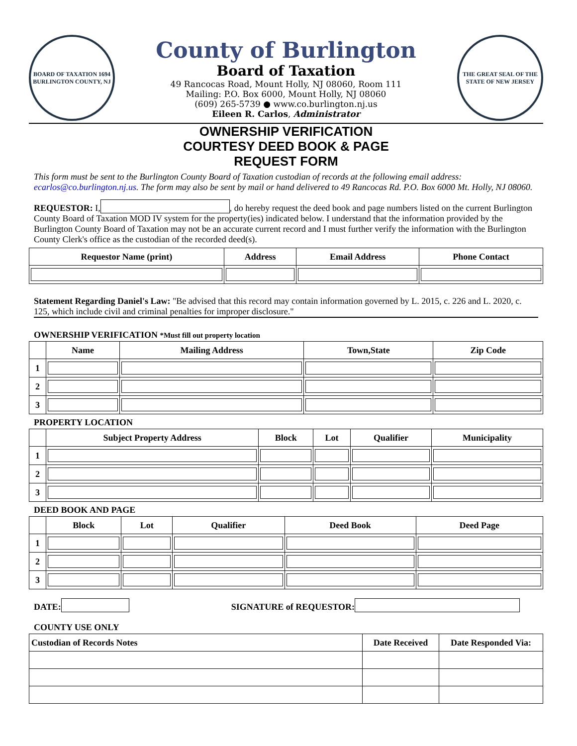BOARD OF TAXATION 1694 BURLINGTON COUNTY, NJ
County of Burlington
Board of Taxation
49 Rancocas Road, Mount Holly, NJ 08060, Room 111
Mailing: P.O. Box 6000, Mount Holly, NJ 08060
(609) 265-5739 ● www.co.burlington.nj.us
Eileen R. Carlos, Administrator
THE GREAT SEAL OF THE STATE OF NEW JERSEY
OWNERSHIP VERIFICATION
COURTESY DEED BOOK & PAGE
REQUEST FORM
This form must be sent to the Burlington County Board of Taxation custodian of records at the following email address: ecarlos@co.burlington.nj.us. The form may also be sent by mail or hand delivered to 49 Rancocas Rd. P.O. Box 6000 Mt. Holly, NJ 08060.
REQUESTOR: I, , do hereby request the deed book and page numbers listed on the current Burlington County Board of Taxation MOD IV system for the property(ies) indicated below. I understand that the information provided by the Burlington County Board of Taxation may not be an accurate current record and I must further verify the information with the Burlington County Clerk's office as the custodian of the recorded deed(s).
| Requestor Name (print) | Address | Email Address | Phone Contact |
| --- | --- | --- | --- |
Statement Regarding Daniel's Law: "Be advised that this record may contain information governed by L. 2015, c. 226 and L. 2020, c. 125, which include civil and criminal penalties for improper disclosure."
OWNERSHIP VERIFICATION *Must fill out property location
| | Name | Mailing Address | Town,State | Zip Code |
| --- | --- | --- | --- | --- |
| 1 | | | | |
| 2 | | | | |
| 3 | | | | |
PROPERTY LOCATION
| | Subject Property Address | Block | Lot | Qualifier | Municipality |
| --- | --- | --- | --- | --- | --- |
| 1 | | | | | |
| 2 | | | | | |
| 3 | | | | | |
DEED BOOK AND PAGE
| | Block | Lot | Qualifier | Deed Book | Deed Page |
| --- | --- | --- | --- | --- | --- |
| 1 | | | | | |
| 2 | | | | | |
| 3 | | | | | |
DATE: SIGNATURE of REQUESTOR:
COUNTY USE ONLY
| Custodian of Records Notes | Date Received | Date Responded Via: |
| --- | --- | --- |